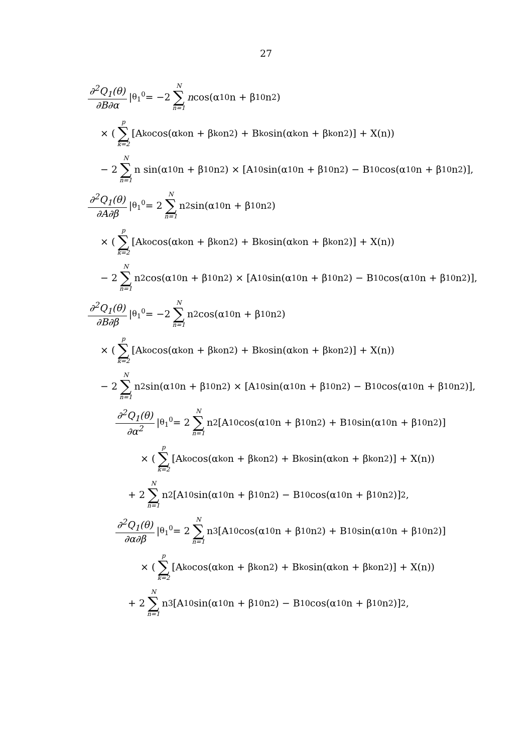27
∂<sup>2</sup>Q<sub>1</sub>(θ) ∂B∂α |<sub>θ<sub>1</sub><sup>0</sup></sub> = −2 N ∑ n=1 n cos(α<sub>1</sub><sup>0</sup>n + β<sub>1</sub><sup>0</sup>n<sup>2</sup>)
× (p ∑ k=2 [A<sub>k</sub><sup>o</sup> cos(α<sub>k</sub><sup>o</sup>n + β<sub>k</sub><sup>o</sup>n<sup>2</sup>) + B<sub>k</sub><sup>o</sup> sin(α<sub>k</sub><sup>o</sup>n + β<sub>k</sub><sup>o</sup>n<sup>2</sup>)] + X(n))
− 2 N ∑ n=1 n sin(α<sub>1</sub><sup>0</sup>n + β<sub>1</sub><sup>0</sup>n<sup>2</sup>) × [A<sub>1</sub><sup>0</sup> sin(α<sub>1</sub><sup>0</sup>n + β<sub>1</sub><sup>0</sup>n<sup>2</sup>) − B<sub>1</sub><sup>0</sup> cos(α<sub>1</sub><sup>0</sup>n + β<sub>1</sub><sup>0</sup>n<sup>2</sup>)],
∂<sup>2</sup>Q<sub>1</sub>(θ) ∂A∂β |<sub>θ<sub>1</sub><sup>0</sup></sub> = 2 N ∑ n=1 n<sup>2</sup> sin(α<sub>1</sub><sup>0</sup>n + β<sub>1</sub><sup>0</sup>n<sup>2</sup>)
× (p ∑ k=2 [A<sub>k</sub><sup>o</sup> cos(α<sub>k</sub><sup>o</sup>n + β<sub>k</sub><sup>o</sup>n<sup>2</sup>) + B<sub>k</sub><sup>o</sup> sin(α<sub>k</sub><sup>o</sup>n + β<sub>k</sub><sup>o</sup>n<sup>2</sup>)] + X(n))
− 2 N ∑ n=1 n<sup>2</sup> cos(α<sub>1</sub><sup>0</sup>n + β<sub>1</sub><sup>0</sup>n<sup>2</sup>) × [A<sub>1</sub><sup>0</sup> sin(α<sub>1</sub><sup>0</sup>n + β<sub>1</sub><sup>0</sup>n<sup>2</sup>) − B<sub>1</sub><sup>0</sup> cos(α<sub>1</sub><sup>0</sup>n + β<sub>1</sub><sup>0</sup>n<sup>2</sup>)],
∂<sup>2</sup>Q<sub>1</sub>(θ) ∂B∂β |<sub>θ<sub>1</sub><sup>0</sup></sub> = −2 N ∑ n=1 n<sup>2</sup> cos(α<sub>1</sub><sup>0</sup>n + β<sub>1</sub><sup>0</sup>n<sup>2</sup>)
× (p ∑ k=2 [A<sub>k</sub><sup>o</sup> cos(α<sub>k</sub><sup>o</sup>n + β<sub>k</sub><sup>o</sup>n<sup>2</sup>) + B<sub>k</sub><sup>o</sup> sin(α<sub>k</sub><sup>o</sup>n + β<sub>k</sub><sup>o</sup>n<sup>2</sup>)] + X(n))
− 2 N ∑ n=1 n<sup>2</sup> sin(α<sub>1</sub><sup>0</sup>n + β<sub>1</sub><sup>0</sup>n<sup>2</sup>) × [A<sub>1</sub><sup>0</sup> sin(α<sub>1</sub><sup>0</sup>n + β<sub>1</sub><sup>0</sup>n<sup>2</sup>) − B<sub>1</sub><sup>0</sup> cos(α<sub>1</sub><sup>0</sup>n + β<sub>1</sub><sup>0</sup>n<sup>2</sup>)],
∂<sup>2</sup>Q<sub>1</sub>(θ) ∂α<sup>2</sup> |<sub>θ<sub>1</sub><sup>0</sup></sub> = 2 N ∑ n=1 n<sup>2</sup>[A<sub>1</sub><sup>0</sup> cos(α<sub>1</sub><sup>0</sup>n + β<sub>1</sub><sup>0</sup>n<sup>2</sup>) + B<sub>1</sub><sup>0</sup> sin(α<sub>1</sub><sup>0</sup>n + β<sub>1</sub><sup>0</sup>n<sup>2</sup>)]
× (p ∑ k=2 [A<sub>k</sub><sup>o</sup> cos(α<sub>k</sub><sup>o</sup>n + β<sub>k</sub><sup>o</sup>n<sup>2</sup>) + B<sub>k</sub><sup>o</sup> sin(α<sub>k</sub><sup>o</sup>n + β<sub>k</sub><sup>o</sup>n<sup>2</sup>)] + X(n))
+ 2 N ∑ n=1 n<sup>2</sup>[A<sub>1</sub><sup>0</sup> sin(α<sub>1</sub><sup>0</sup>n + β<sub>1</sub><sup>0</sup>n<sup>2</sup>) − B<sub>1</sub><sup>0</sup> cos(α<sub>1</sub><sup>0</sup>n + β<sub>1</sub><sup>0</sup>n<sup>2</sup>)]<sup>2</sup>,
∂<sup>2</sup>Q<sub>1</sub>(θ) ∂α∂β |<sub>θ<sub>1</sub><sup>0</sup></sub> = 2 N ∑ n=1 n<sup>3</sup>[A<sub>1</sub><sup>0</sup> cos(α<sub>1</sub><sup>0</sup>n + β<sub>1</sub><sup>0</sup>n<sup>2</sup>) + B<sub>1</sub><sup>0</sup> sin(α<sub>1</sub><sup>0</sup>n + β<sub>1</sub><sup>0</sup>n<sup>2</sup>)]
× (p ∑ k=2 [A<sub>k</sub><sup>o</sup> cos(α<sub>k</sub><sup>o</sup>n + β<sub>k</sub><sup>o</sup>n<sup>2</sup>) + B<sub>k</sub><sup>o</sup> sin(α<sub>k</sub><sup>o</sup>n + β<sub>k</sub><sup>o</sup>n<sup>2</sup>)] + X(n))
+ 2 N ∑ n=1 n<sup>3</sup>[A<sub>1</sub><sup>0</sup> sin(α<sub>1</sub><sup>0</sup>n + β<sub>1</sub><sup>0</sup>n<sup>2</sup>) − B<sub>1</sub><sup>0</sup> cos(α<sub>1</sub><sup>0</sup>n + β<sub>1</sub><sup>0</sup>n<sup>2</sup>)]<sup>2</sup>,